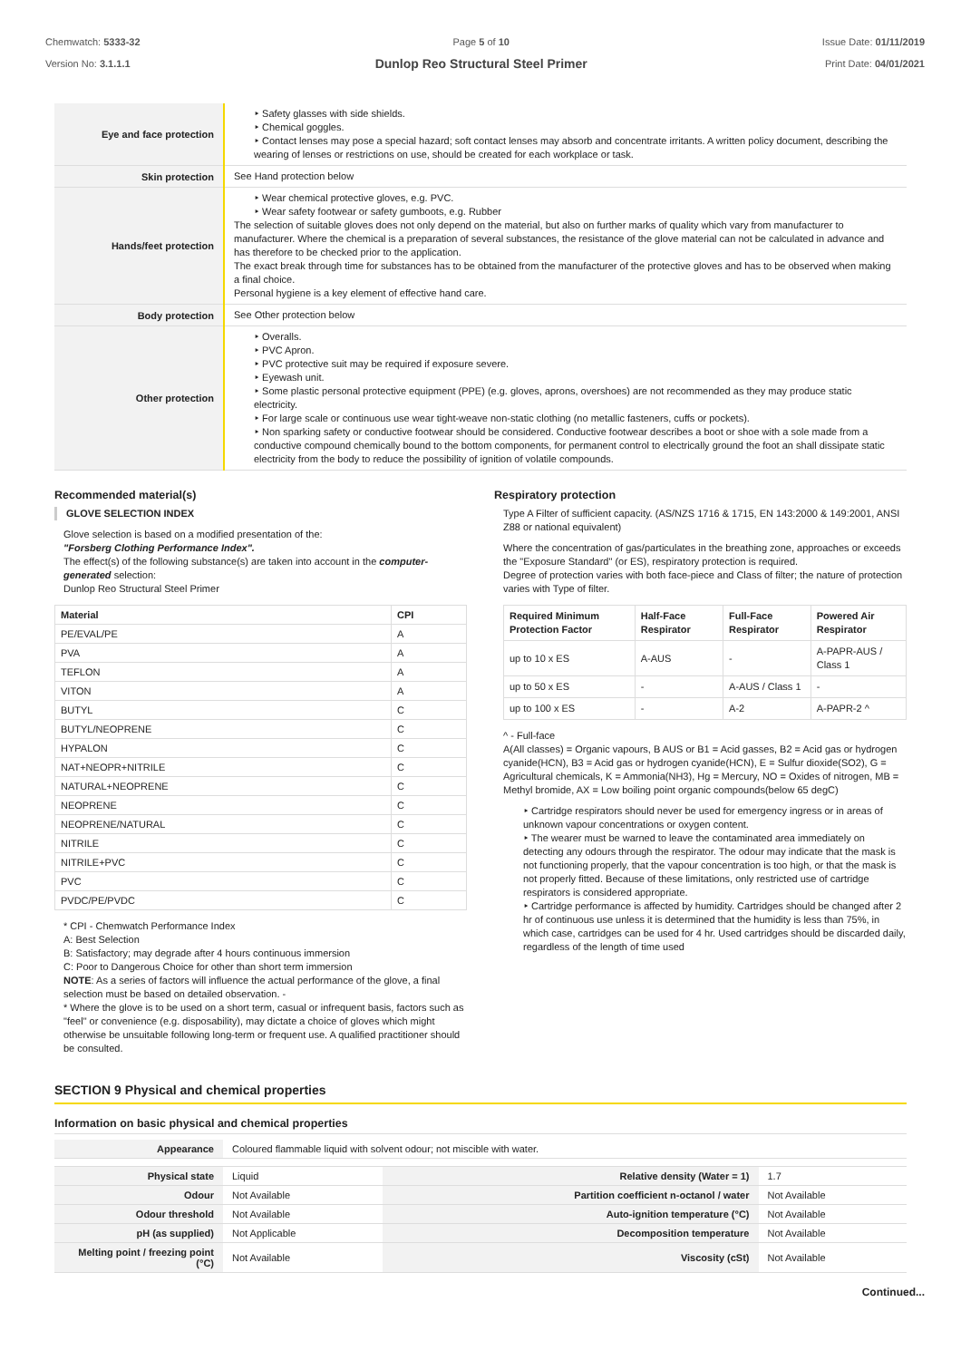Chemwatch: 5333-32
Version No: 3.1.1.1
Page 5 of 10
Dunlop Reo Structural Steel Primer
Issue Date: 01/11/2019
Print Date: 04/01/2021
| Eye and face protection | ‣ Safety glasses with side shields. ‣ Chemical goggles. ‣ Contact lenses may pose a special hazard; soft contact lenses may absorb and concentrate irritants. A written policy document, describing the wearing of lenses or restrictions on use, should be created for each workplace or task. |
| Skin protection | See Hand protection below |
| Hands/feet protection | ‣ Wear chemical protective gloves, e.g. PVC. ‣ Wear safety footwear or safety gumboots, e.g. Rubber The selection of suitable gloves does not only depend on the material, but also on further marks of quality which vary from manufacturer to manufacturer. Where the chemical is a preparation of several substances, the resistance of the glove material can not be calculated in advance and has therefore to be checked prior to the application. The exact break through time for substances has to be obtained from the manufacturer of the protective gloves and has to be observed when making a final choice. Personal hygiene is a key element of effective hand care. |
| Body protection | See Other protection below |
| Other protection | ‣ Overalls. ‣ PVC Apron. ‣ PVC protective suit may be required if exposure severe. ‣ Eyewash unit. ‣ Some plastic personal protective equipment (PPE) (e.g. gloves, aprons, overshoes) are not recommended as they may produce static electricity. ‣ For large scale or continuous use wear tight-weave non-static clothing (no metallic fasteners, cuffs or pockets). ‣ Non sparking safety or conductive footwear should be considered. Conductive footwear describes a boot or shoe with a sole made from a conductive compound chemically bound to the bottom components, for permanent control to electrically ground the foot an shall dissipate static electricity from the body to reduce the possibility of ignition of volatile compounds. |
Recommended material(s)
GLOVE SELECTION INDEX
Glove selection is based on a modified presentation of the:
"Forsberg Clothing Performance Index".
The effect(s) of the following substance(s) are taken into account in the computer-generated selection:
Dunlop Reo Structural Steel Primer
| Material | CPI |
| --- | --- |
| PE/EVAL/PE | A |
| PVA | A |
| TEFLON | A |
| VITON | A |
| BUTYL | C |
| BUTYL/NEOPRENE | C |
| HYPALON | C |
| NAT+NEOPR+NITRILE | C |
| NATURAL+NEOPRENE | C |
| NEOPRENE | C |
| NEOPRENE/NATURAL | C |
| NITRILE | C |
| NITRILE+PVC | C |
| PVC | C |
| PVDC/PE/PVDC | C |
* CPI - Chemwatch Performance Index
A: Best Selection
B: Satisfactory; may degrade after 4 hours continuous immersion
C: Poor to Dangerous Choice for other than short term immersion
NOTE: As a series of factors will influence the actual performance of the glove, a final selection must be based on detailed observation. -
* Where the glove is to be used on a short term, casual or infrequent basis, factors such as "feel" or convenience (e.g. disposability), may dictate a choice of gloves which might otherwise be unsuitable following long-term or frequent use. A qualified practitioner should be consulted.
Respiratory protection
Type A Filter of sufficient capacity. (AS/NZS 1716 & 1715, EN 143:2000 & 149:2001, ANSI Z88 or national equivalent)
Where the concentration of gas/particulates in the breathing zone, approaches or exceeds the "Exposure Standard" (or ES), respiratory protection is required.
Degree of protection varies with both face-piece and Class of filter; the nature of protection varies with Type of filter.
| Required Minimum Protection Factor | Half-Face Respirator | Full-Face Respirator | Powered Air Respirator |
| --- | --- | --- | --- |
| up to 10 x ES | A-AUS | - | A-PAPR-AUS / Class 1 |
| up to 50 x ES | - | A-AUS / Class 1 | - |
| up to 100 x ES | - | A-2 | A-PAPR-2 ^ |
^ - Full-face
A(All classes) = Organic vapours, B AUS or B1 = Acid gasses, B2 = Acid gas or hydrogen cyanide(HCN), B3 = Acid gas or hydrogen cyanide(HCN), E = Sulfur dioxide(SO2), G = Agricultural chemicals, K = Ammonia(NH3), Hg = Mercury, NO = Oxides of nitrogen, MB = Methyl bromide, AX = Low boiling point organic compounds(below 65 degC)
‣ Cartridge respirators should never be used for emergency ingress or in areas of unknown vapour concentrations or oxygen content.
‣ The wearer must be warned to leave the contaminated area immediately on detecting any odours through the respirator. The odour may indicate that the mask is not functioning properly, that the vapour concentration is too high, or that the mask is not properly fitted. Because of these limitations, only restricted use of cartridge respirators is considered appropriate.
‣ Cartridge performance is affected by humidity. Cartridges should be changed after 2 hr of continuous use unless it is determined that the humidity is less than 75%, in which case, cartridges can be used for 4 hr. Used cartridges should be discarded daily, regardless of the length of time used
SECTION 9 Physical and chemical properties
Information on basic physical and chemical properties
| Appearance | Coloured flammable liquid with solvent odour; not miscible with water. | | |
| Physical state | Liquid | Relative density (Water = 1) | 1.7 |
| Odour | Not Available | Partition coefficient n-octanol / water | Not Available |
| Odour threshold | Not Available | Auto-ignition temperature (°C) | Not Available |
| pH (as supplied) | Not Applicable | Decomposition temperature | Not Available |
| Melting point / freezing point (°C) | Not Available | Viscosity (cSt) | Not Available |
Continued...